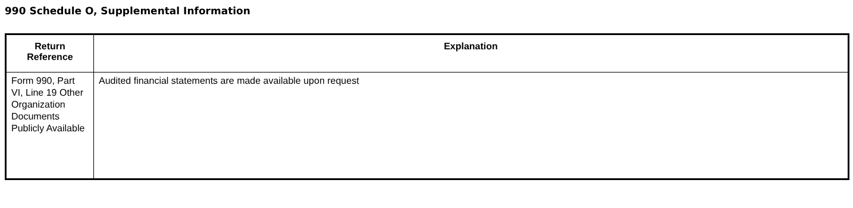990 Schedule O, Supplemental Information
| Return Reference | Explanation |
| --- | --- |
| Form 990, Part VI, Line 19 Other Organization Documents Publicly Available | Audited financial statements are made available upon request |